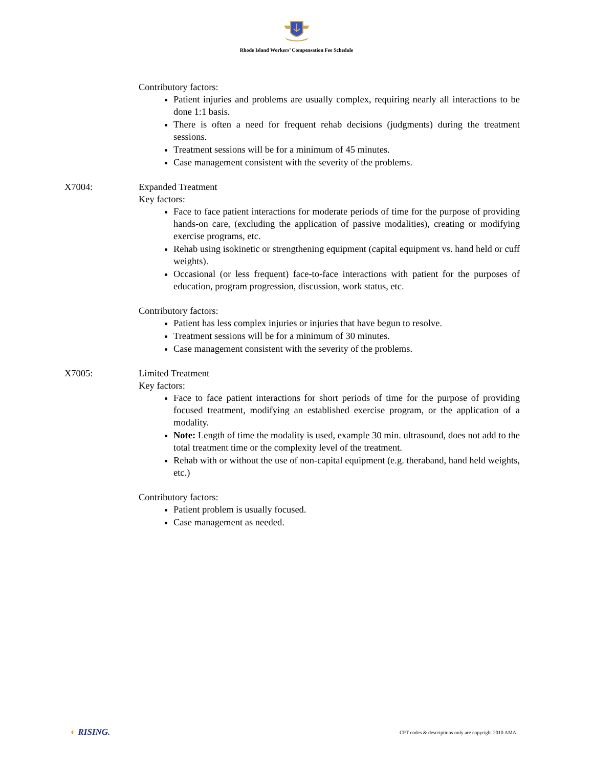Rhode Island Workers’ Compensation Fee Schedule
Contributory factors:
Patient injuries and problems are usually complex, requiring nearly all interactions to be done 1:1 basis.
There is often a need for frequent rehab decisions (judgments) during the treatment sessions.
Treatment sessions will be for a minimum of 45 minutes.
Case management consistent with the severity of the problems.
X7004: Expanded Treatment
Key factors:
Face to face patient interactions for moderate periods of time for the purpose of providing hands-on care, (excluding the application of passive modalities), creating or modifying exercise programs, etc.
Rehab using isokinetic or strengthening equipment (capital equipment vs. hand held or cuff weights).
Occasional (or less frequent) face-to-face interactions with patient for the purposes of education, program progression, discussion, work status, etc.
Contributory factors:
Patient has less complex injuries or injuries that have begun to resolve.
Treatment sessions will be for a minimum of 30 minutes.
Case management consistent with the severity of the problems.
X7005: Limited Treatment
Key factors:
Face to face patient interactions for short periods of time for the purpose of providing focused treatment, modifying an established exercise program, or the application of a modality.
Note: Length of time the modality is used, example 30 min. ultrasound, does not add to the total treatment time or the complexity level of the treatment.
Rehab with or without the use of non-capital equipment (e.g. theraband, hand held weights, etc.)
Contributory factors:
Patient problem is usually focused.
Case management as needed.
◐ RISING. CPT codes & descriptions only are copyright 2010 AMA